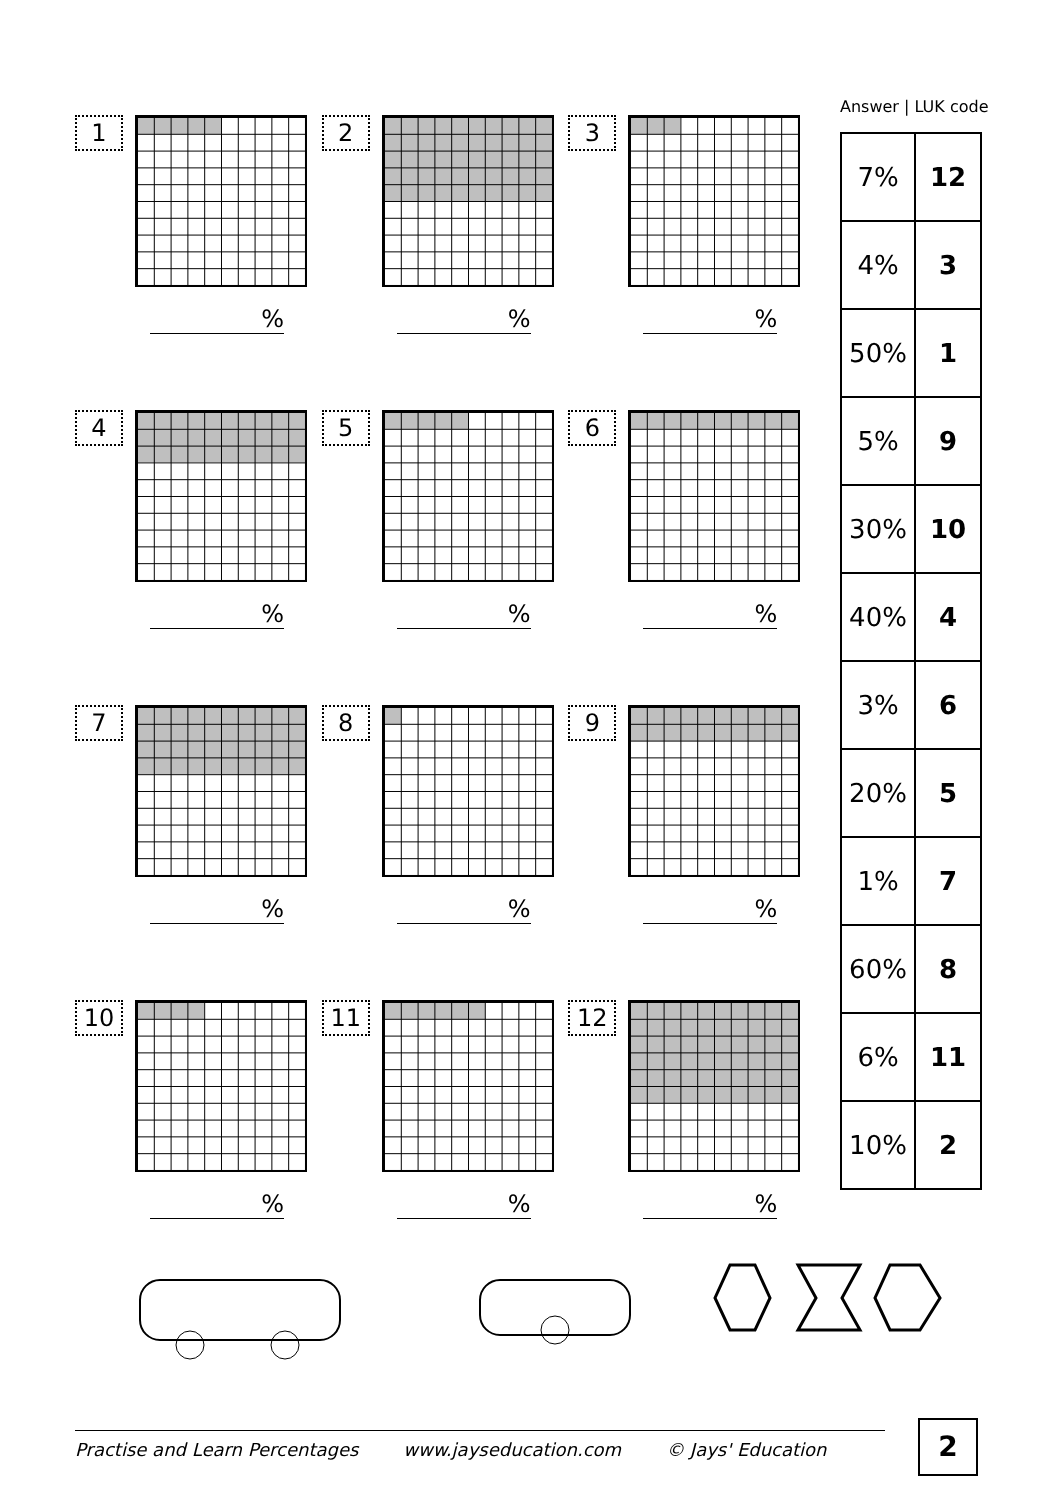1
%
2
%
3
%
4
%
5
%
6
%
7
%
8
%
9
%
10
%
11
%
12
%
Answer | LUK code
| 7% | 12 |
| 4% | 3 |
| 50% | 1 |
| 5% | 9 |
| 30% | 10 |
| 40% | 4 |
| 3% | 6 |
| 20% | 5 |
| 1% | 7 |
| 60% | 8 |
| 6% | 11 |
| 10% | 2 |
Practise and Learn Percentages www.jayseducation.com © Jays' Education 2